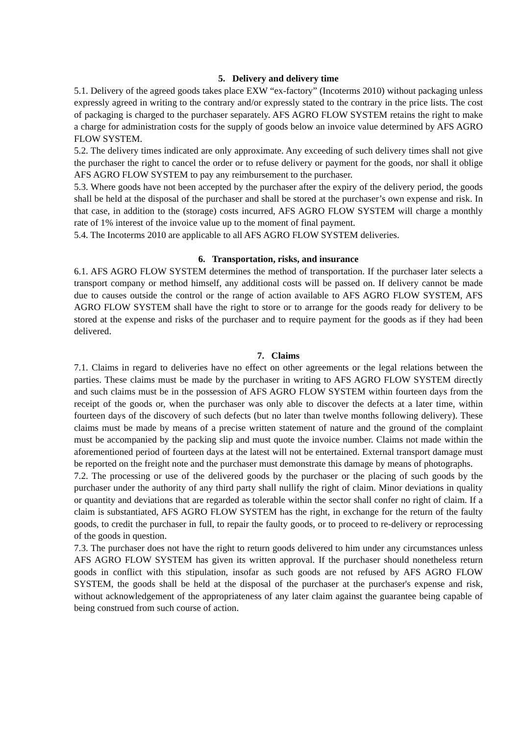5. Delivery and delivery time
5.1. Delivery of the agreed goods takes place EXW “ex-factory” (Incoterms 2010) without packaging unless expressly agreed in writing to the contrary and/or expressly stated to the contrary in the price lists. The cost of packaging is charged to the purchaser separately. AFS AGRO FLOW SYSTEM retains the right to make a charge for administration costs for the supply of goods below an invoice value determined by AFS AGRO FLOW SYSTEM.
5.2. The delivery times indicated are only approximate. Any exceeding of such delivery times shall not give the purchaser the right to cancel the order or to refuse delivery or payment for the goods, nor shall it oblige AFS AGRO FLOW SYSTEM to pay any reimbursement to the purchaser.
5.3. Where goods have not been accepted by the purchaser after the expiry of the delivery period, the goods shall be held at the disposal of the purchaser and shall be stored at the purchaser’s own expense and risk. In that case, in addition to the (storage) costs incurred, AFS AGRO FLOW SYSTEM will charge a monthly rate of 1% interest of the invoice value up to the moment of final payment.
5.4. The Incoterms 2010 are applicable to all AFS AGRO FLOW SYSTEM deliveries.
6. Transportation, risks, and insurance
6.1. AFS AGRO FLOW SYSTEM determines the method of transportation. If the purchaser later selects a transport company or method himself, any additional costs will be passed on. If delivery cannot be made due to causes outside the control or the range of action available to AFS AGRO FLOW SYSTEM, AFS AGRO FLOW SYSTEM shall have the right to store or to arrange for the goods ready for delivery to be stored at the expense and risks of the purchaser and to require payment for the goods as if they had been delivered.
7. Claims
7.1. Claims in regard to deliveries have no effect on other agreements or the legal relations between the parties. These claims must be made by the purchaser in writing to AFS AGRO FLOW SYSTEM directly and such claims must be in the possession of AFS AGRO FLOW SYSTEM within fourteen days from the receipt of the goods or, when the purchaser was only able to discover the defects at a later time, within fourteen days of the discovery of such defects (but no later than twelve months following delivery). These claims must be made by means of a precise written statement of nature and the ground of the complaint must be accompanied by the packing slip and must quote the invoice number. Claims not made within the aforementioned period of fourteen days at the latest will not be entertained. External transport damage must be reported on the freight note and the purchaser must demonstrate this damage by means of photographs.
7.2. The processing or use of the delivered goods by the purchaser or the placing of such goods by the purchaser under the authority of any third party shall nullify the right of claim. Minor deviations in quality or quantity and deviations that are regarded as tolerable within the sector shall confer no right of claim. If a claim is substantiated, AFS AGRO FLOW SYSTEM has the right, in exchange for the return of the faulty goods, to credit the purchaser in full, to repair the faulty goods, or to proceed to re-delivery or reprocessing of the goods in question.
7.3. The purchaser does not have the right to return goods delivered to him under any circumstances unless AFS AGRO FLOW SYSTEM has given its written approval. If the purchaser should nonetheless return goods in conflict with this stipulation, insofar as such goods are not refused by AFS AGRO FLOW SYSTEM, the goods shall be held at the disposal of the purchaser at the purchaser's expense and risk, without acknowledgement of the appropriateness of any later claim against the guarantee being capable of being construed from such course of action.